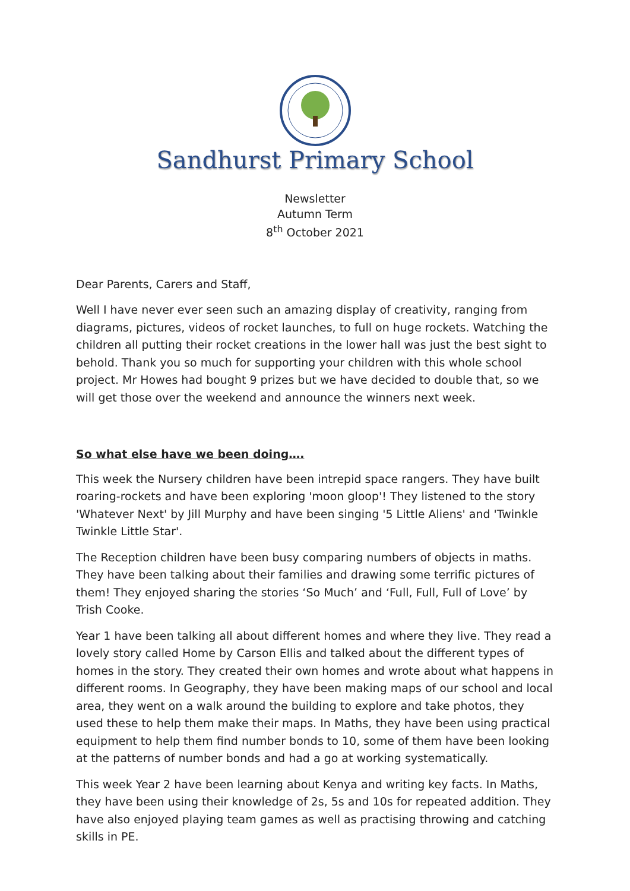Sandhurst Primary School
Newsletter
Autumn Term
8<sup>th</sup> October 2021
Dear Parents, Carers and Staff,
Well I have never ever seen such an amazing display of creativity, ranging from diagrams, pictures, videos of rocket launches, to full on huge rockets. Watching the children all putting their rocket creations in the lower hall was just the best sight to behold. Thank you so much for supporting your children with this whole school project. Mr Howes had bought 9 prizes but we have decided to double that, so we will get those over the weekend and announce the winners next week.
So what else have we been doing….
This week the Nursery children have been intrepid space rangers. They have built roaring-rockets and have been exploring 'moon gloop'! They listened to the story 'Whatever Next' by Jill Murphy and have been singing '5 Little Aliens' and 'Twinkle Twinkle Little Star'.
The Reception children have been busy comparing numbers of objects in maths. They have been talking about their families and drawing some terrific pictures of them! They enjoyed sharing the stories ‘So Much’ and ‘Full, Full, Full of Love’ by Trish Cooke.
Year 1 have been talking all about different homes and where they live. They read a lovely story called Home by Carson Ellis and talked about the different types of homes in the story. They created their own homes and wrote about what happens in different rooms. In Geography, they have been making maps of our school and local area, they went on a walk around the building to explore and take photos, they used these to help them make their maps. In Maths, they have been using practical equipment to help them find number bonds to 10, some of them have been looking at the patterns of number bonds and had a go at working systematically.
This week Year 2 have been learning about Kenya and writing key facts. In Maths, they have been using their knowledge of 2s, 5s and 10s for repeated addition. They have also enjoyed playing team games as well as practising throwing and catching skills in PE.